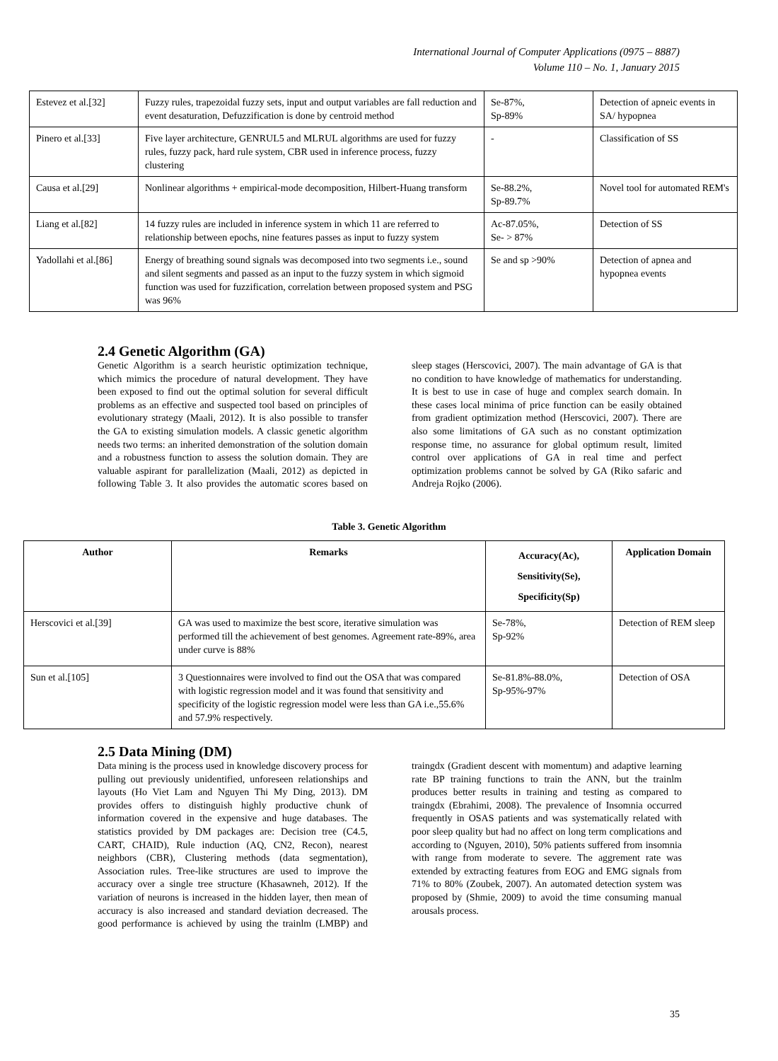International Journal of Computer Applications (0975 – 8887)
Volume 110 – No. 1, January 2015
| Estevez et al.[32] | Fuzzy rules, trapezoidal fuzzy sets, input and output variables are fall reduction and event desaturation, Defuzzification is done by centroid method | Se-87%, Sp-89% | Detection of apneic events in SA/ hypopnea |
| Pinero et al.[33] | Five layer architecture, GENRUL5 and MLRUL algorithms are used for fuzzy rules, fuzzy pack, hard rule system, CBR used in inference process, fuzzy clustering | - | Classification of SS |
| Causa et al.[29] | Nonlinear algorithms + empirical-mode decomposition, Hilbert-Huang transform | Se-88.2%, Sp-89.7% | Novel tool for automated REM's |
| Liang et al.[82] | 14 fuzzy rules are included in inference system in which 11 are referred to relationship between epochs, nine features passes as input to fuzzy system | Ac-87.05%, Se- > 87% | Detection of SS |
| Yadollahi et al.[86] | Energy of breathing sound signals was decomposed into two segments i.e., sound and silent segments and passed as an input to the fuzzy system in which sigmoid function was used for fuzzification, correlation between proposed system and PSG was 96% | Se and sp >90% | Detection of apnea and hypopnea events |
2.4 Genetic Algorithm (GA)
Genetic Algorithm is a search heuristic optimization technique, which mimics the procedure of natural development. They have been exposed to find out the optimal solution for several difficult problems as an effective and suspected tool based on principles of evolutionary strategy (Maali, 2012). It is also possible to transfer the GA to existing simulation models. A classic genetic algorithm needs two terms: an inherited demonstration of the solution domain and a robustness function to assess the solution domain. They are valuable aspirant for parallelization (Maali, 2012) as depicted in following Table 3. It also provides the automatic scores based on sleep stages (Herscovici, 2007). The main advantage of GA is that no condition to have knowledge of mathematics for understanding. It is best to use in case of huge and complex search domain. In these cases local minima of price function can be easily obtained from gradient optimization method (Herscovici, 2007). There are also some limitations of GA such as no constant optimization response time, no assurance for global optimum result, limited control over applications of GA in real time and perfect optimization problems cannot be solved by GA (Riko safaric and Andreja Rojko (2006).
Table 3. Genetic Algorithm
| Author | Remarks | Accuracy(Ac), Sensitivity(Se), Specificity(Sp) | Application Domain |
| --- | --- | --- | --- |
| Herscovici et al.[39] | GA was used to maximize the best score, iterative simulation was performed till the achievement of best genomes. Agreement rate-89%, area under curve is 88% | Se-78%, Sp-92% | Detection of REM sleep |
| Sun et al.[105] | 3 Questionnaires were involved to find out the OSA that was compared with logistic regression model and it was found that sensitivity and specificity of the logistic regression model were less than GA i.e.,55.6% and 57.9% respectively. | Se-81.8%-88.0%, Sp-95%-97% | Detection of OSA |
2.5 Data Mining (DM)
Data mining is the process used in knowledge discovery process for pulling out previously unidentified, unforeseen relationships and layouts (Ho Viet Lam and Nguyen Thi My Ding, 2013). DM provides offers to distinguish highly productive chunk of information covered in the expensive and huge databases. The statistics provided by DM packages are: Decision tree (C4.5, CART, CHAID), Rule induction (AQ, CN2, Recon), nearest neighbors (CBR), Clustering methods (data segmentation), Association rules. Tree-like structures are used to improve the accuracy over a single tree structure (Khasawneh, 2012). If the variation of neurons is increased in the hidden layer, then mean of accuracy is also increased and standard deviation decreased. The good performance is achieved by using the trainlm (LMBP) and traingdx (Gradient descent with momentum) and adaptive learning rate BP training functions to train the ANN, but the trainlm produces better results in training and testing as compared to traingdx (Ebrahimi, 2008). The prevalence of Insomnia occurred frequently in OSAS patients and was systematically related with poor sleep quality but had no affect on long term complications and according to (Nguyen, 2010), 50% patients suffered from insomnia with range from moderate to severe. The aggrement rate was extended by extracting features from EOG and EMG signals from 71% to 80% (Zoubek, 2007). An automated detection system was proposed by (Shmie, 2009) to avoid the time consuming manual arousals process.
35